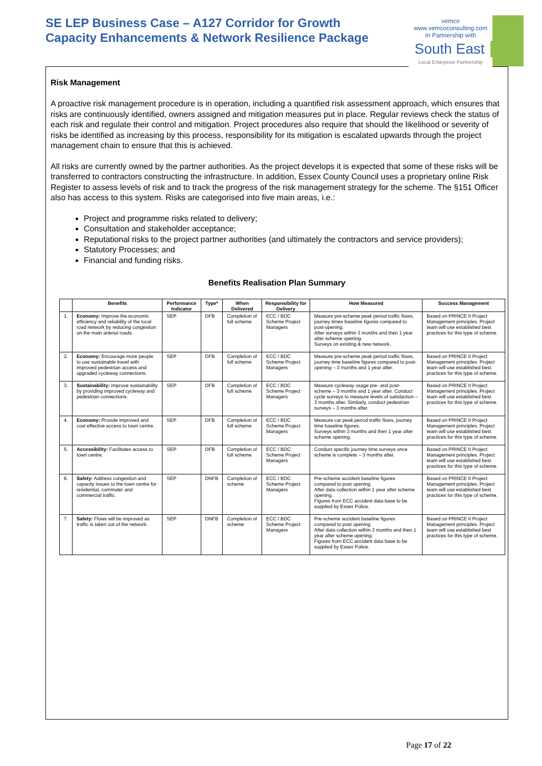SE LEP Business Case – A127 Corridor for Growth
Capacity Enhancements & Network Resilience Package
vemco
www.vemcoconsulting.com
In Partnership with
South East
Local Enterprise Partnership
Risk Management
A proactive risk management procedure is in operation, including a quantified risk assessment approach, which ensures that risks are continuously identified, owners assigned and mitigation measures put in place. Regular reviews check the status of each risk and regulate their control and mitigation. Project procedures also require that should the likelihood or severity of risks be identified as increasing by this process, responsibility for its mitigation is escalated upwards through the project management chain to ensure that this is achieved.
All risks are currently owned by the partner authorities. As the project develops it is expected that some of these risks will be transferred to contractors constructing the infrastructure. In addition, Essex County Council uses a proprietary online Risk Register to assess levels of risk and to track the progress of the risk management strategy for the scheme. The §151 Officer also has access to this system. Risks are categorised into five main areas, i.e.:
Project and programme risks related to delivery;
Consultation and stakeholder acceptance;
Reputational risks to the project partner authorities (and ultimately the contractors and service providers);
Statutory Processes; and
Financial and funding risks.
Benefits Realisation Plan Summary
| | Benefits | Performance Indicator | Type* | When Delivered | Responsibility for Delivery | How Measured | Success Management |
| --- | --- | --- | --- | --- | --- | --- | --- |
| 1. | Economy: Improve the economic efficiency and reliability of the local road network by reducing congestion on the main arterial roads. | SEP | DFB | Completion of full scheme | ECC / BDC Scheme Project Managers | Measure pre-scheme peak period traffic flows, journey times baseline figures compared to post-opening. After surveys within 3 months and then 1 year after scheme opening. Surveys on existing & new network. | Based on PRINCE II Project Management principles. Project team will use established best practices for this type of scheme. |
| 2. | Economy: Encourage more people to use sustainable travel with improved pedestrian access and upgraded cycleway connections. | SEP | DFB | Completion of full scheme | ECC / BDC Scheme Project Managers | Measure pre-scheme peak period traffic flows, journey time baseline figures compared to post-opening – 3 months and 1 year after. | Based on PRINCE II Project Management principles. Project team will use established best practices for this type of scheme. |
| 3. | Sustainability: Improve sustainability by providing improved cycleway and pedestrian connections. | SEP | DFB | Completion of full scheme | ECC / BDC Scheme Project Managers | Measure cycleway usage pre- and post- scheme – 3 months and 1 year after. Conduct cycle surveys to measure levels of satisfaction – 3 months after. Similarly, conduct pedestrian surveys – 3 months after. | Based on PRINCE II Project Management principles. Project team will use established best practices for this type of scheme. |
| 4. | Economy: Provide improved and cost effective access to town centre. | SEP | DFB | Completion of full scheme | ECC / BDC Scheme Project Managers | Measure car peak period traffic flows, journey time baseline figures. Surveys within 3 months and then 1 year after scheme opening. | Based on PRINCE II Project Management principles. Project team will use established best practices for this type of scheme. |
| 5. | Accessibility: Facilitates access to town centre. | SEP | DFB | Completion of full scheme | ECC / BDC Scheme Project Managers | Conduct specific journey time surveys once scheme is complete – 3 months after. | Based on PRINCE II Project Management principles. Project team will use established best practices for this type of scheme. |
| 6. | Safety: Address congestion and capacity issues to the town centre for residential, commuter and commercial traffic. | SEP | DNFB | Completion of scheme | ECC / BDC Scheme Project Managers | Pre-scheme accident baseline figures compared to post opening. After data collection within 1 year after scheme opening. Figures from ECC accident data base to be supplied by Essex Police. | Based on PRINCE II Project Management principles. Project team will use established best practices for this type of scheme. |
| 7. | Safety: Flows will be improved as traffic is taken out of the network. | SEP | DNFB | Completion of scheme | ECC / BDC Scheme Project Managers | Pre-scheme accident baseline figures compared to post opening. After data collection within 3 months and then 1 year after scheme opening. Figures from ECC accident data base to be supplied by Essex Police. | Based on PRINCE II Project Management principles. Project team will use established best practices for this type of scheme. |
Page 17 of 22